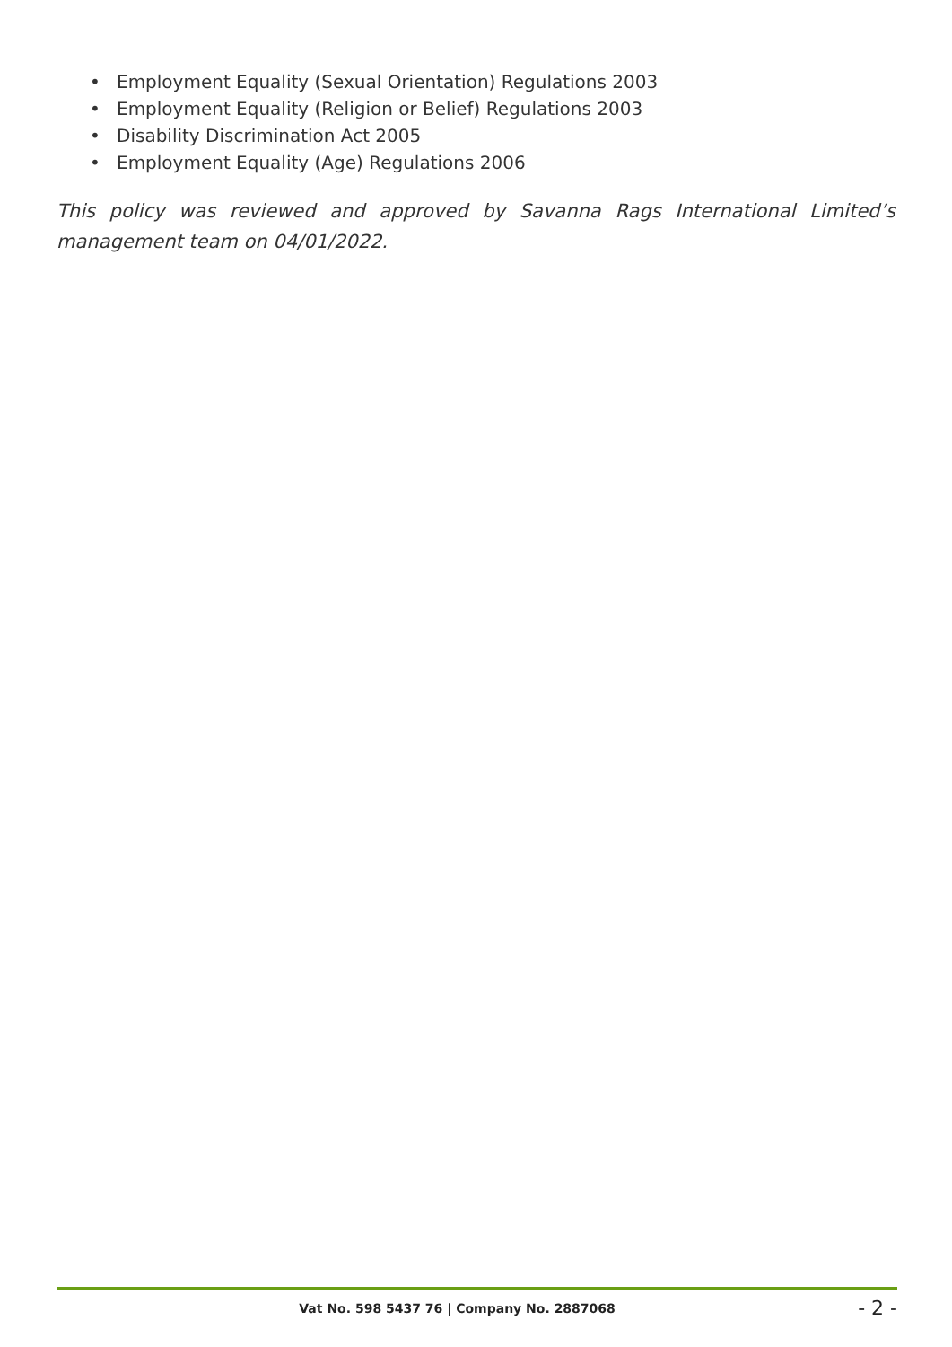• Employment Equality (Sexual Orientation) Regulations 2003
• Employment Equality (Religion or Belief) Regulations 2003
• Disability Discrimination Act 2005
• Employment Equality (Age) Regulations 2006
This policy was reviewed and approved by Savanna Rags International Limited’s management team on 04/01/2022.
Vat No. 598 5437 76 | Company No. 2887068
- 2 -